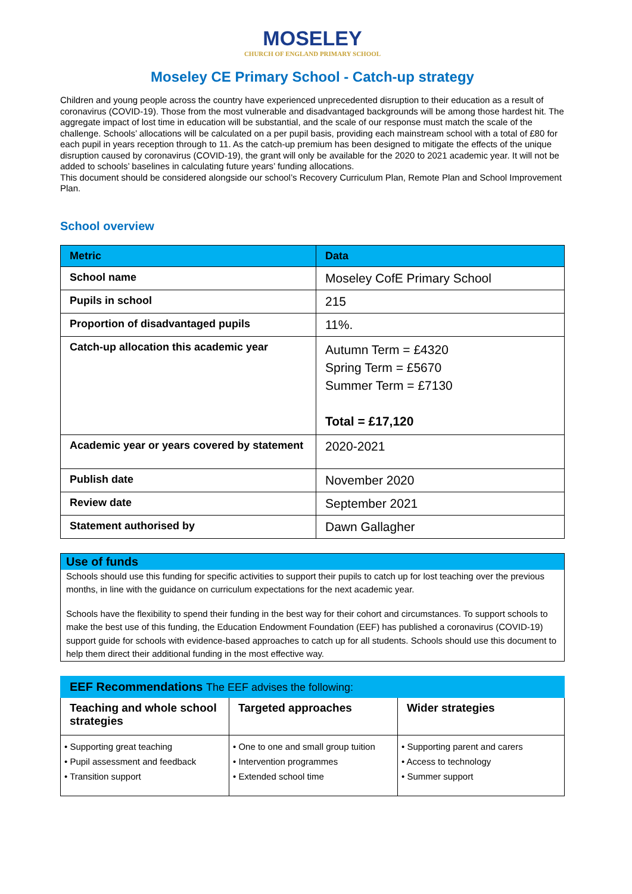MOSELEY CHURCH OF ENGLAND PRIMARY SCHOOL
Moseley CE Primary School - Catch-up strategy
Children and young people across the country have experienced unprecedented disruption to their education as a result of coronavirus (COVID-19). Those from the most vulnerable and disadvantaged backgrounds will be among those hardest hit. The aggregate impact of lost time in education will be substantial, and the scale of our response must match the scale of the challenge. Schools’ allocations will be calculated on a per pupil basis, providing each mainstream school with a total of £80 for each pupil in years reception through to 11. As the catch-up premium has been designed to mitigate the effects of the unique disruption caused by coronavirus (COVID-19), the grant will only be available for the 2020 to 2021 academic year. It will not be added to schools’ baselines in calculating future years’ funding allocations.
This document should be considered alongside our school’s Recovery Curriculum Plan, Remote Plan and School Improvement Plan.
School overview
| Metric | Data |
| --- | --- |
| School name | Moseley CofE Primary School |
| Pupils in school | 215 |
| Proportion of disadvantaged pupils | 11%. |
| Catch-up allocation this academic year | Autumn Term = £4320 Spring Term = £5670 Summer Term = £7130 Total = £17,120 |
| Academic year or years covered by statement | 2020-2021 |
| Publish date | November 2020 |
| Review date | September 2021 |
| Statement authorised by | Dawn Gallagher |
Use of funds
Schools should use this funding for specific activities to support their pupils to catch up for lost teaching over the previous months, in line with the guidance on curriculum expectations for the next academic year.
Schools have the flexibility to spend their funding in the best way for their cohort and circumstances. To support schools to make the best use of this funding, the Education Endowment Foundation (EEF) has published a coronavirus (COVID-19) support guide for schools with evidence-based approaches to catch up for all students. Schools should use this document to help them direct their additional funding in the most effective way.
| EEF Recommendations The EEF advises the following: | | |
| --- | --- | --- |
| Teaching and whole school strategies | Targeted approaches | Wider strategies |
| • Supporting great teaching • Pupil assessment and feedback • Transition support | • One to one and small group tuition • Intervention programmes • Extended school time | • Supporting parent and carers • Access to technology • Summer support |